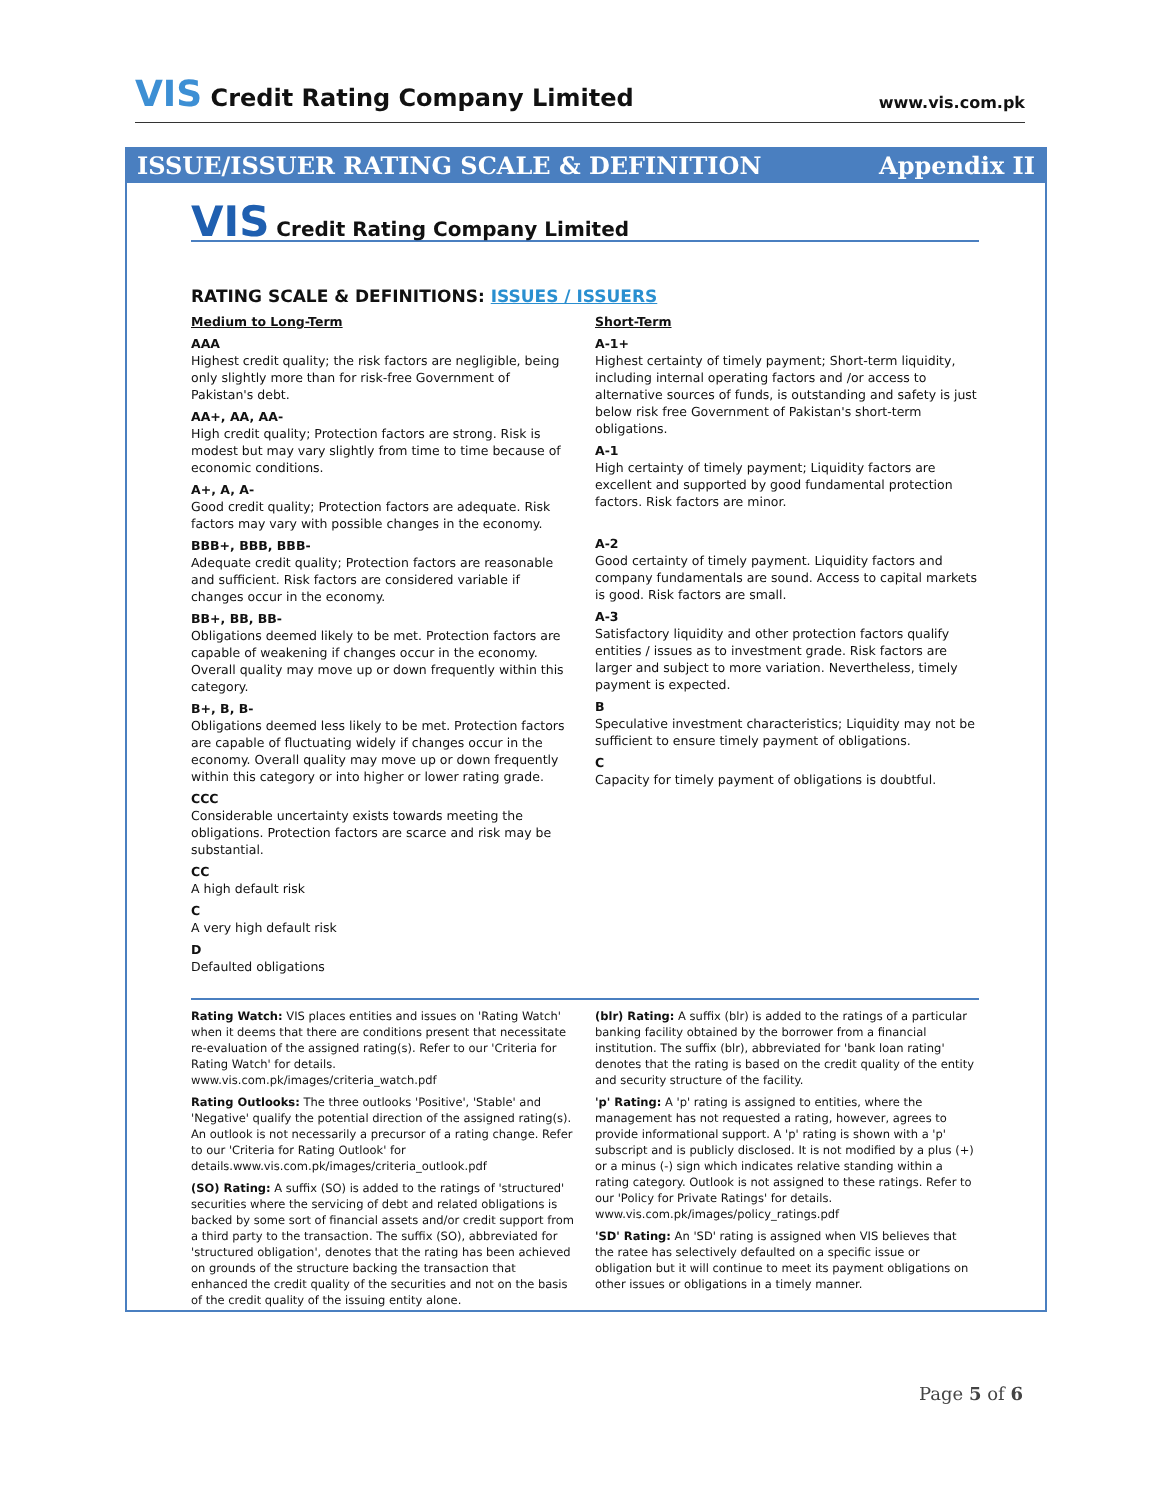VIS Credit Rating Company Limited
www.vis.com.pk
ISSUE/ISSUER RATING SCALE & DEFINITION
Appendix II
VIS Credit Rating Company Limited
RATING SCALE & DEFINITIONS: ISSUES / ISSUERS
Medium to Long-Term
AAA
Highest credit quality; the risk factors are negligible, being only slightly more than for risk-free Government of Pakistan's debt.
AA+, AA, AA-
High credit quality; Protection factors are strong. Risk is modest but may vary slightly from time to time because of economic conditions.
A+, A, A-
Good credit quality; Protection factors are adequate. Risk factors may vary with possible changes in the economy.
BBB+, BBB, BBB-
Adequate credit quality; Protection factors are reasonable and sufficient. Risk factors are considered variable if changes occur in the economy.
BB+, BB, BB-
Obligations deemed likely to be met. Protection factors are capable of weakening if changes occur in the economy. Overall quality may move up or down frequently within this category.
B+, B, B-
Obligations deemed less likely to be met. Protection factors are capable of fluctuating widely if changes occur in the economy. Overall quality may move up or down frequently within this category or into higher or lower rating grade.
CCC
Considerable uncertainty exists towards meeting the obligations. Protection factors are scarce and risk may be substantial.
CC
A high default risk
C
A very high default risk
D
Defaulted obligations
Short-Term
A-1+
Highest certainty of timely payment; Short-term liquidity, including internal operating factors and /or access to alternative sources of funds, is outstanding and safety is just below risk free Government of Pakistan's short-term obligations.
A-1
High certainty of timely payment; Liquidity factors are excellent and supported by good fundamental protection factors. Risk factors are minor.
A-2
Good certainty of timely payment. Liquidity factors and company fundamentals are sound. Access to capital markets is good. Risk factors are small.
A-3
Satisfactory liquidity and other protection factors qualify entities / issues as to investment grade. Risk factors are larger and subject to more variation. Nevertheless, timely payment is expected.
B
Speculative investment characteristics; Liquidity may not be sufficient to ensure timely payment of obligations.
C
Capacity for timely payment of obligations is doubtful.
Rating Watch: VIS places entities and issues on 'Rating Watch' when it deems that there are conditions present that necessitate re-evaluation of the assigned rating(s). Refer to our 'Criteria for Rating Watch' for details. www.vis.com.pk/images/criteria_watch.pdf
Rating Outlooks: The three outlooks 'Positive', 'Stable' and 'Negative' qualify the potential direction of the assigned rating(s). An outlook is not necessarily a precursor of a rating change. Refer to our 'Criteria for Rating Outlook' for details.www.vis.com.pk/images/criteria_outlook.pdf
(SO) Rating: A suffix (SO) is added to the ratings of 'structured' securities where the servicing of debt and related obligations is backed by some sort of financial assets and/or credit support from a third party to the transaction. The suffix (SO), abbreviated for 'structured obligation', denotes that the rating has been achieved on grounds of the structure backing the transaction that enhanced the credit quality of the securities and not on the basis of the credit quality of the issuing entity alone.
(blr) Rating: A suffix (blr) is added to the ratings of a particular banking facility obtained by the borrower from a financial institution. The suffix (blr), abbreviated for 'bank loan rating' denotes that the rating is based on the credit quality of the entity and security structure of the facility.
'p' Rating: A 'p' rating is assigned to entities, where the management has not requested a rating, however, agrees to provide informational support. A 'p' rating is shown with a 'p' subscript and is publicly disclosed. It is not modified by a plus (+) or a minus (-) sign which indicates relative standing within a rating category. Outlook is not assigned to these ratings. Refer to our 'Policy for Private Ratings' for details. www.vis.com.pk/images/policy_ratings.pdf
'SD' Rating: An 'SD' rating is assigned when VIS believes that the ratee has selectively defaulted on a specific issue or obligation but it will continue to meet its payment obligations on other issues or obligations in a timely manner.
Page 5 of 6